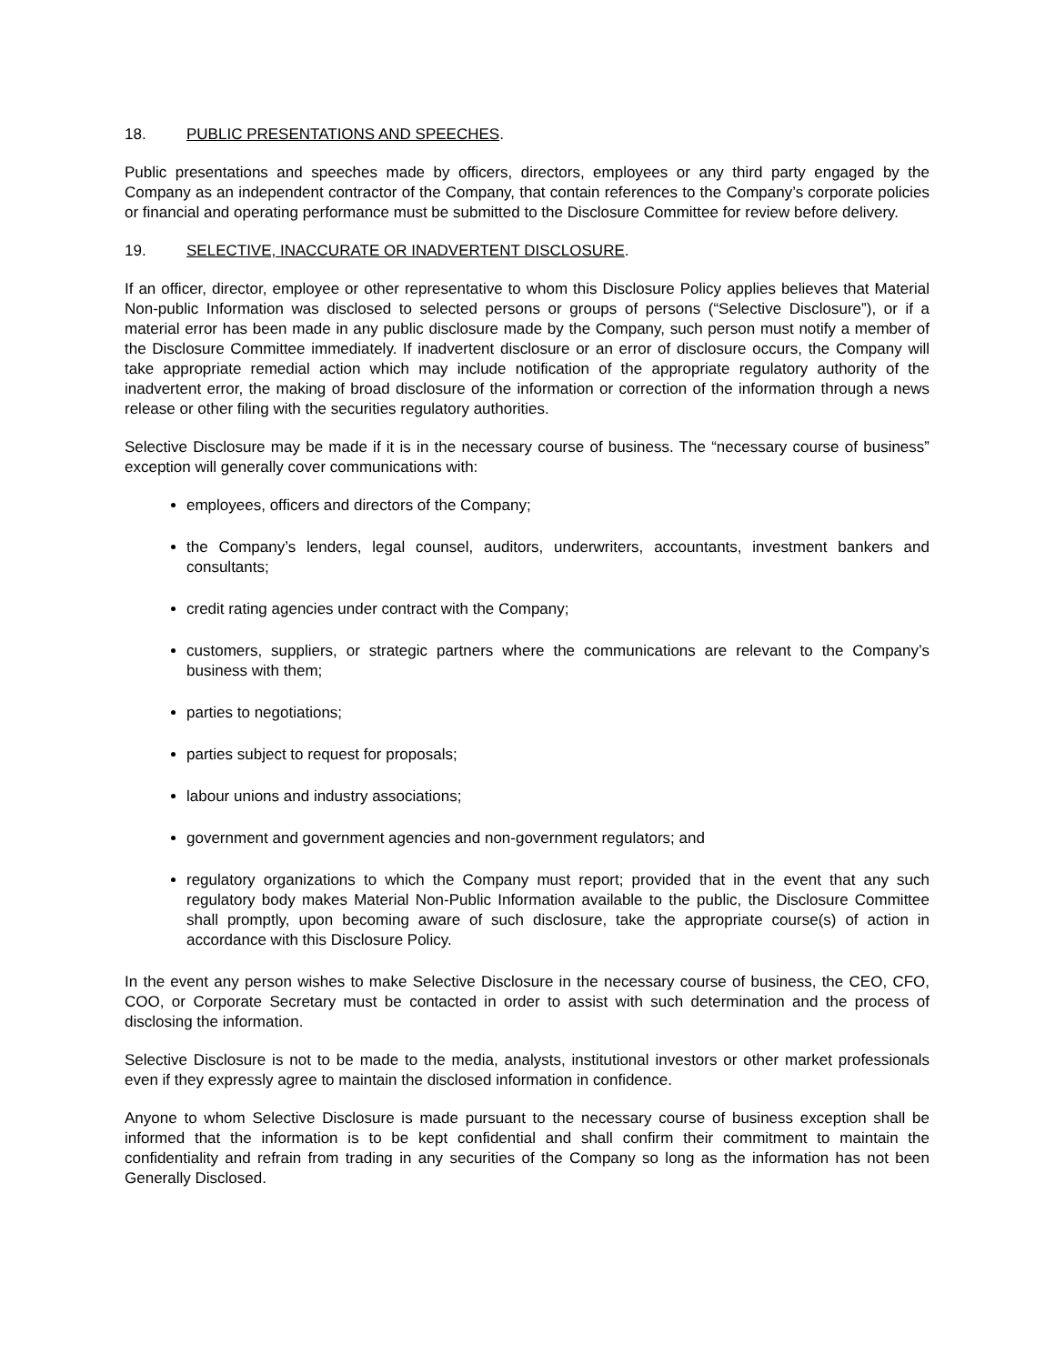18. PUBLIC PRESENTATIONS AND SPEECHES.
Public presentations and speeches made by officers, directors, employees or any third party engaged by the Company as an independent contractor of the Company, that contain references to the Company’s corporate policies or financial and operating performance must be submitted to the Disclosure Committee for review before delivery.
19. SELECTIVE, INACCURATE OR INADVERTENT DISCLOSURE.
If an officer, director, employee or other representative to whom this Disclosure Policy applies believes that Material Non-public Information was disclosed to selected persons or groups of persons (“Selective Disclosure”), or if a material error has been made in any public disclosure made by the Company, such person must notify a member of the Disclosure Committee immediately. If inadvertent disclosure or an error of disclosure occurs, the Company will take appropriate remedial action which may include notification of the appropriate regulatory authority of the inadvertent error, the making of broad disclosure of the information or correction of the information through a news release or other filing with the securities regulatory authorities.
Selective Disclosure may be made if it is in the necessary course of business. The “necessary course of business” exception will generally cover communications with:
employees, officers and directors of the Company;
the Company’s lenders, legal counsel, auditors, underwriters, accountants, investment bankers and consultants;
credit rating agencies under contract with the Company;
customers, suppliers, or strategic partners where the communications are relevant to the Company’s business with them;
parties to negotiations;
parties subject to request for proposals;
labour unions and industry associations;
government and government agencies and non-government regulators; and
regulatory organizations to which the Company must report; provided that in the event that any such regulatory body makes Material Non-Public Information available to the public, the Disclosure Committee shall promptly, upon becoming aware of such disclosure, take the appropriate course(s) of action in accordance with this Disclosure Policy.
In the event any person wishes to make Selective Disclosure in the necessary course of business, the CEO, CFO, COO, or Corporate Secretary must be contacted in order to assist with such determination and the process of disclosing the information.
Selective Disclosure is not to be made to the media, analysts, institutional investors or other market professionals even if they expressly agree to maintain the disclosed information in confidence.
Anyone to whom Selective Disclosure is made pursuant to the necessary course of business exception shall be informed that the information is to be kept confidential and shall confirm their commitment to maintain the confidentiality and refrain from trading in any securities of the Company so long as the information has not been Generally Disclosed.